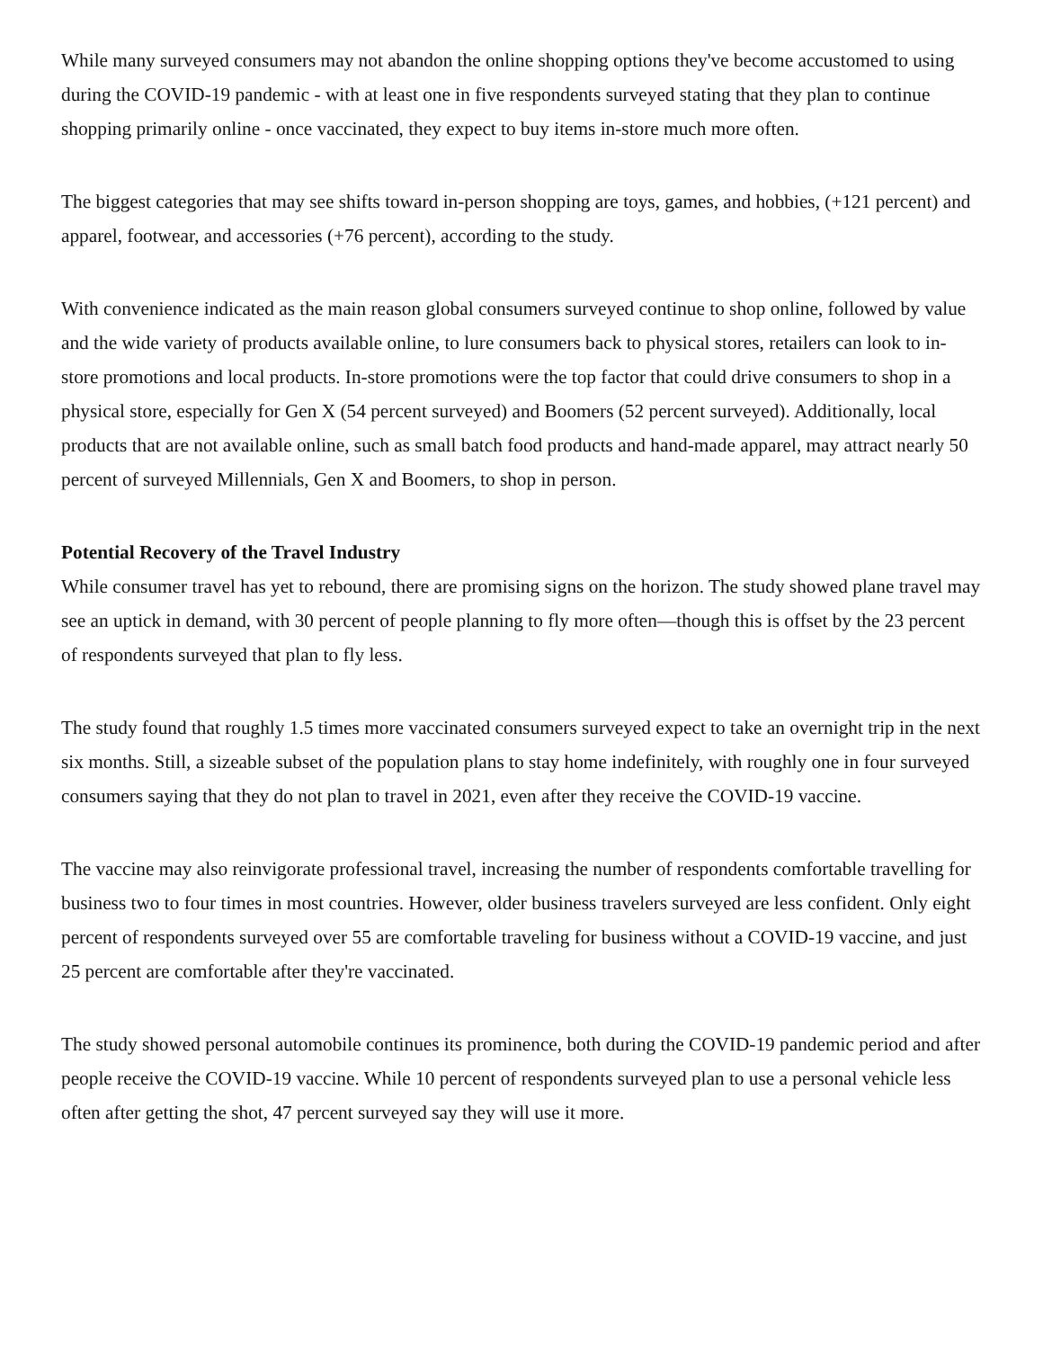While many surveyed consumers may not abandon the online shopping options they've become accustomed to using during the COVID-19 pandemic - with at least one in five respondents surveyed stating that they plan to continue shopping primarily online - once vaccinated, they expect to buy items in-store much more often.
The biggest categories that may see shifts toward in-person shopping are toys, games, and hobbies, (+121 percent) and apparel, footwear, and accessories (+76 percent), according to the study.
With convenience indicated as the main reason global consumers surveyed continue to shop online, followed by value and the wide variety of products available online, to lure consumers back to physical stores, retailers can look to in-store promotions and local products. In-store promotions were the top factor that could drive consumers to shop in a physical store, especially for Gen X (54 percent surveyed) and Boomers (52 percent surveyed). Additionally, local products that are not available online, such as small batch food products and hand-made apparel, may attract nearly 50 percent of surveyed Millennials, Gen X and Boomers, to shop in person.
Potential Recovery of the Travel Industry
While consumer travel has yet to rebound, there are promising signs on the horizon. The study showed plane travel may see an uptick in demand, with 30 percent of people planning to fly more often—though this is offset by the 23 percent of respondents surveyed that plan to fly less.
The study found that roughly 1.5 times more vaccinated consumers surveyed expect to take an overnight trip in the next six months. Still, a sizeable subset of the population plans to stay home indefinitely, with roughly one in four surveyed consumers saying that they do not plan to travel in 2021, even after they receive the COVID-19 vaccine.
The vaccine may also reinvigorate professional travel, increasing the number of respondents comfortable travelling for business two to four times in most countries. However, older business travelers surveyed are less confident. Only eight percent of respondents surveyed over 55 are comfortable traveling for business without a COVID-19 vaccine, and just 25 percent are comfortable after they're vaccinated.
The study showed personal automobile continues its prominence, both during the COVID-19 pandemic period and after people receive the COVID-19 vaccine. While 10 percent of respondents surveyed plan to use a personal vehicle less often after getting the shot, 47 percent surveyed say they will use it more.